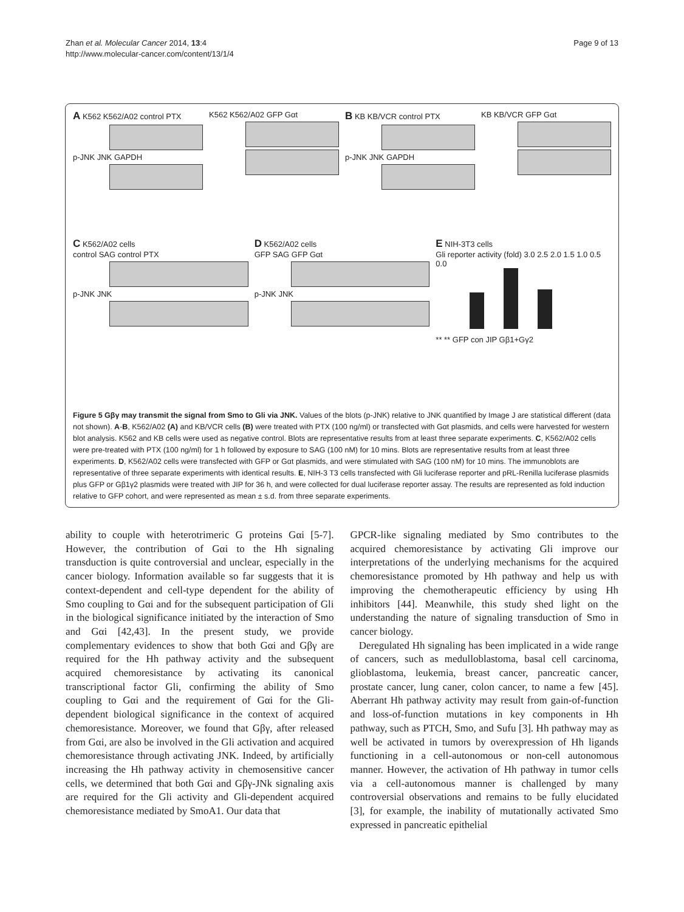Zhan et al. Molecular Cancer 2014, 13:4
http://www.molecular-cancer.com/content/13/1/4
Page 9 of 13
A K562 K562/A02 control PTX
p-JNK JNK GAPDH
K562 K562/A02 GFP Gαt
B KB KB/VCR control PTX
p-JNK JNK GAPDH
KB KB/VCR GFP Gαt
C K562/A02 cells
control SAG control PTX
p-JNK JNK
D K562/A02 cells
GFP SAG GFP Gαt
p-JNK JNK
E NIH-3T3 cells
Gli reporter activity (fold) 3.0 2.5 2.0 1.5 1.0 0.5 0.0
** ** GFP con JIP Gβ1+Gγ2
Figure 5 Gβγ may transmit the signal from Smo to Gli via JNK. Values of the blots (p-JNK) relative to JNK quantified by Image J are statistical different (data not shown). A-B, K562/A02 (A) and KB/VCR cells (B) were treated with PTX (100 ng/ml) or transfected with Gαt plasmids, and cells were harvested for western blot analysis. K562 and KB cells were used as negative control. Blots are representative results from at least three separate experiments. C, K562/A02 cells were pre-treated with PTX (100 ng/ml) for 1 h followed by exposure to SAG (100 nM) for 10 mins. Blots are representative results from at least three experiments. D, K562/A02 cells were transfected with GFP or Gαt plasmids, and were stimulated with SAG (100 nM) for 10 mins. The immunoblots are representative of three separate experiments with identical results. E, NIH-3 T3 cells transfected with Gli luciferase reporter and pRL-Renilla luciferase plasmids plus GFP or Gβ1γ2 plasmids were treated with JIP for 36 h, and were collected for dual luciferase reporter assay. The results are represented as fold induction relative to GFP cohort, and were represented as mean ± s.d. from three separate experiments.
ability to couple with heterotrimeric G proteins Gαi [5-7]. However, the contribution of Gαi to the Hh signaling transduction is quite controversial and unclear, especially in the cancer biology. Information available so far suggests that it is context-dependent and cell-type dependent for the ability of Smo coupling to Gαi and for the subsequent participation of Gli in the biological significance initiated by the interaction of Smo and Gαi [42,43]. In the present study, we provide complementary evidences to show that both Gαi and Gβγ are required for the Hh pathway activity and the subsequent acquired chemoresistance by activating its canonical transcriptional factor Gli, confirming the ability of Smo coupling to Gαi and the requirement of Gαi for the Gli-dependent biological significance in the context of acquired chemoresistance. Moreover, we found that Gβγ, after released from Gαi, are also be involved in the Gli activation and acquired chemoresistance through activating JNK. Indeed, by artificially increasing the Hh pathway activity in chemosensitive cancer cells, we determined that both Gαi and Gβγ-JNk signaling axis are required for the Gli activity and Gli-dependent acquired chemoresistance mediated by SmoA1. Our data that
GPCR-like signaling mediated by Smo contributes to the acquired chemoresistance by activating Gli improve our interpretations of the underlying mechanisms for the acquired chemoresistance promoted by Hh pathway and help us with improving the chemotherapeutic efficiency by using Hh inhibitors [44]. Meanwhile, this study shed light on the understanding the nature of signaling transduction of Smo in cancer biology.
Deregulated Hh signaling has been implicated in a wide range of cancers, such as medulloblastoma, basal cell carcinoma, glioblastoma, leukemia, breast cancer, pancreatic cancer, prostate cancer, lung caner, colon cancer, to name a few [45]. Aberrant Hh pathway activity may result from gain-of-function and loss-of-function mutations in key components in Hh pathway, such as PTCH, Smo, and Sufu [3]. Hh pathway may as well be activated in tumors by overexpression of Hh ligands functioning in a cell-autonomous or non-cell autonomous manner. However, the activation of Hh pathway in tumor cells via a cell-autonomous manner is challenged by many controversial observations and remains to be fully elucidated [3], for example, the inability of mutationally activated Smo expressed in pancreatic epithelial